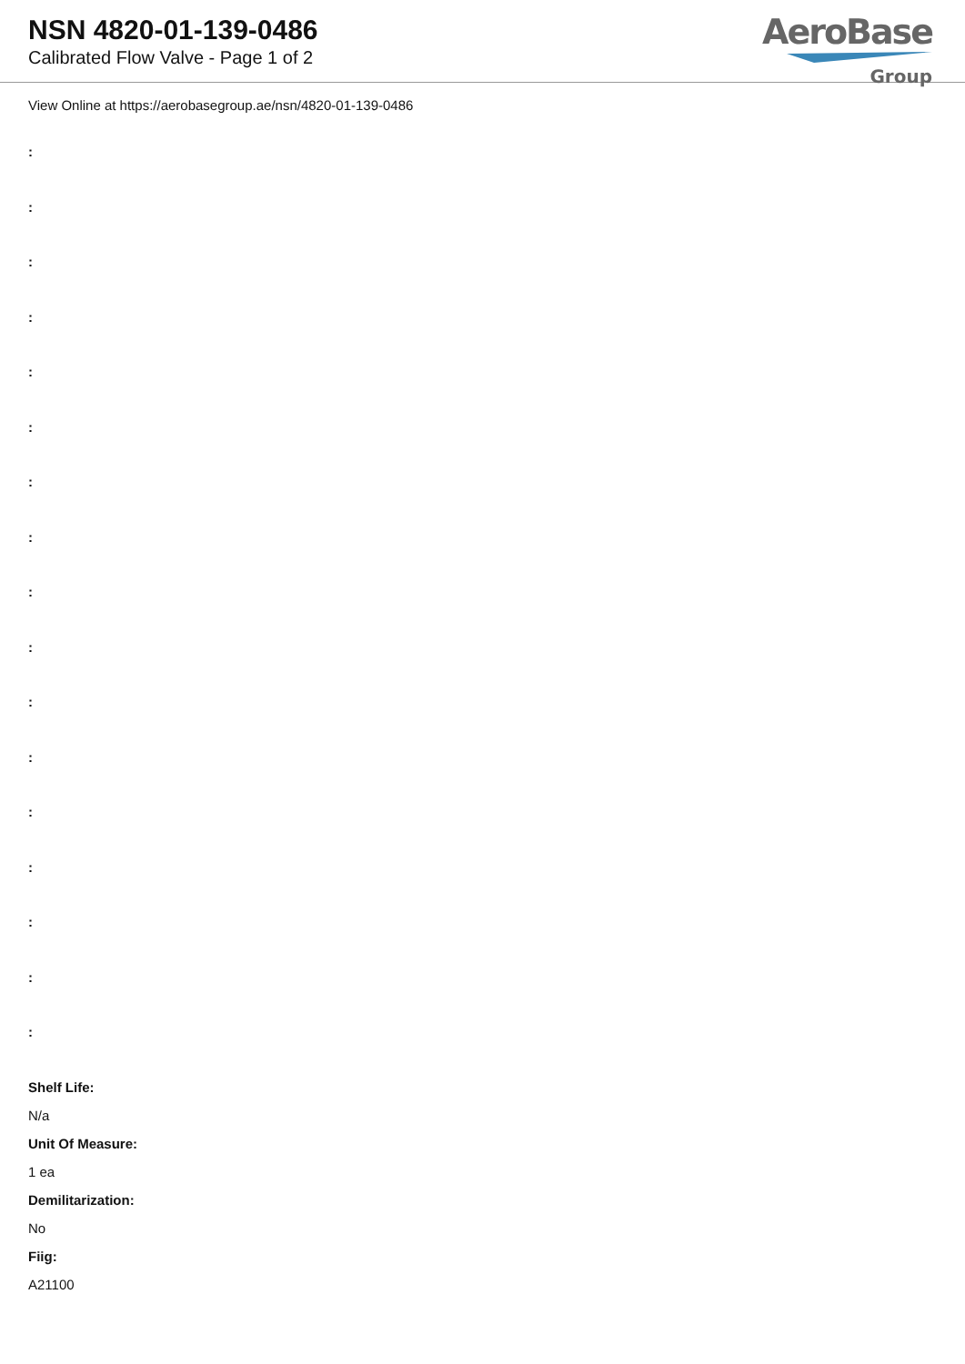NSN 4820-01-139-0486
Calibrated Flow Valve - Page 1 of 2
AeroBase
Group
View Online at https://aerobasegroup.ae/nsn/4820-01-139-0486
:
:
:
:
:
:
:
:
:
:
:
:
:
:
:
:
:
Shelf Life:
N/a
Unit Of Measure:
1 ea
Demilitarization:
No
Fiig:
A21100